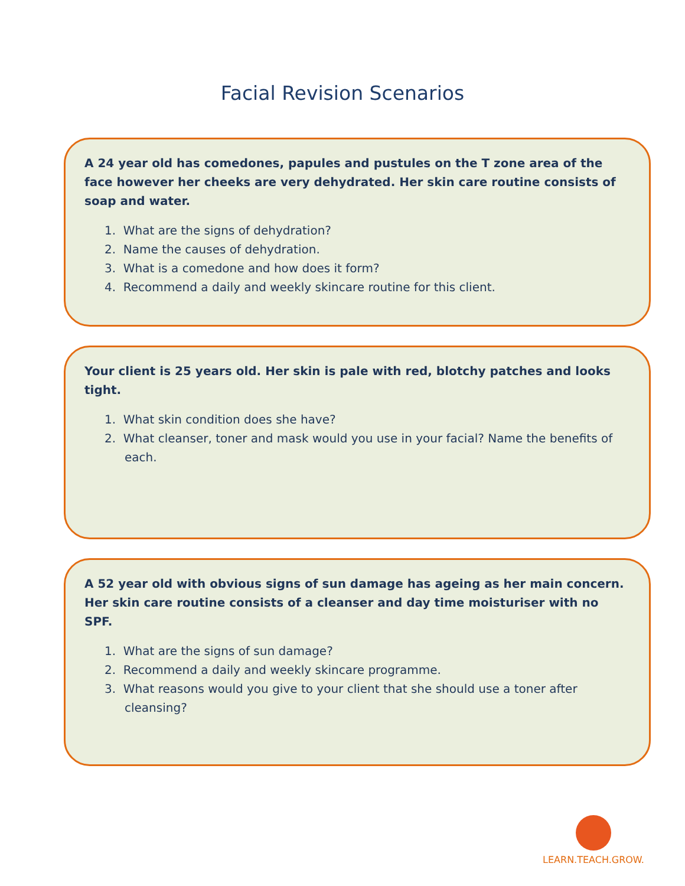Facial Revision Scenarios
A 24 year old has comedones, papules and pustules on the T zone area of the face however her cheeks are very dehydrated. Her skin care routine consists of soap and water.
1. What are the signs of dehydration?
2. Name the causes of dehydration.
3. What is a comedone and how does it form?
4. Recommend a daily and weekly skincare routine for this client.
Your client is 25 years old. Her skin is pale with red, blotchy patches and looks tight.
1. What skin condition does she have?
2. What cleanser, toner and mask would you use in your facial? Name the benefits of each.
A 52 year old with obvious signs of sun damage has ageing as her main concern. Her skin care routine consists of a cleanser and day time moisturiser with no SPF.
1. What are the signs of sun damage?
2. Recommend a daily and weekly skincare programme.
3. What reasons would you give to your client that she should use a toner after cleansing?
LEARN.TEACH.GROW.